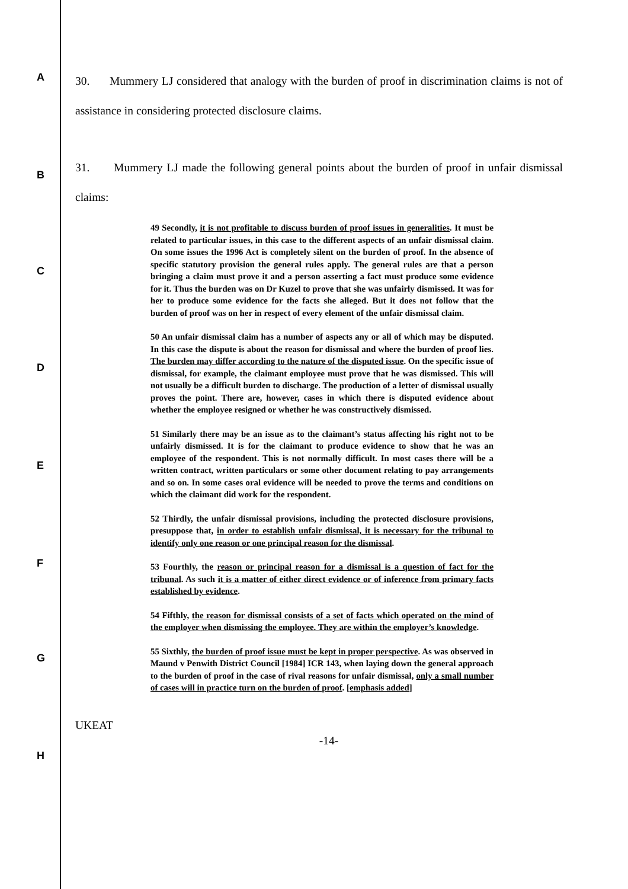A
B
C
D
E
F
G
H
30. Mummery LJ considered that analogy with the burden of proof in discrimination claims is not of assistance in considering protected disclosure claims.
31. Mummery LJ made the following general points about the burden of proof in unfair dismissal claims:
49 Secondly, it is not profitable to discuss burden of proof issues in generalities. It must be related to particular issues, in this case to the different aspects of an unfair dismissal claim. On some issues the 1996 Act is completely silent on the burden of proof. In the absence of specific statutory provision the general rules apply. The general rules are that a person bringing a claim must prove it and a person asserting a fact must produce some evidence for it. Thus the burden was on Dr Kuzel to prove that she was unfairly dismissed. It was for her to produce some evidence for the facts she alleged. But it does not follow that the burden of proof was on her in respect of every element of the unfair dismissal claim.
50 An unfair dismissal claim has a number of aspects any or all of which may be disputed. In this case the dispute is about the reason for dismissal and where the burden of proof lies. The burden may differ according to the nature of the disputed issue. On the specific issue of dismissal, for example, the claimant employee must prove that he was dismissed. This will not usually be a difficult burden to discharge. The production of a letter of dismissal usually proves the point. There are, however, cases in which there is disputed evidence about whether the employee resigned or whether he was constructively dismissed.
51 Similarly there may be an issue as to the claimant’s status affecting his right not to be unfairly dismissed. It is for the claimant to produce evidence to show that he was an employee of the respondent. This is not normally difficult. In most cases there will be a written contract, written particulars or some other document relating to pay arrangements and so on. In some cases oral evidence will be needed to prove the terms and conditions on which the claimant did work for the respondent.
52 Thirdly, the unfair dismissal provisions, including the protected disclosure provisions, presuppose that, in order to establish unfair dismissal, it is necessary for the tribunal to identify only one reason or one principal reason for the dismissal.
53 Fourthly, the reason or principal reason for a dismissal is a question of fact for the tribunal. As such it is a matter of either direct evidence or of inference from primary facts established by evidence.
54 Fifthly, the reason for dismissal consists of a set of facts which operated on the mind of the employer when dismissing the employee. They are within the employer’s knowledge.
55 Sixthly, the burden of proof issue must be kept in proper perspective. As was observed in Maund v Penwith District Council [1984] ICR 143, when laying down the general approach to the burden of proof in the case of rival reasons for unfair dismissal, only a small number of cases will in practice turn on the burden of proof. [emphasis added]
UKEAT
-14-